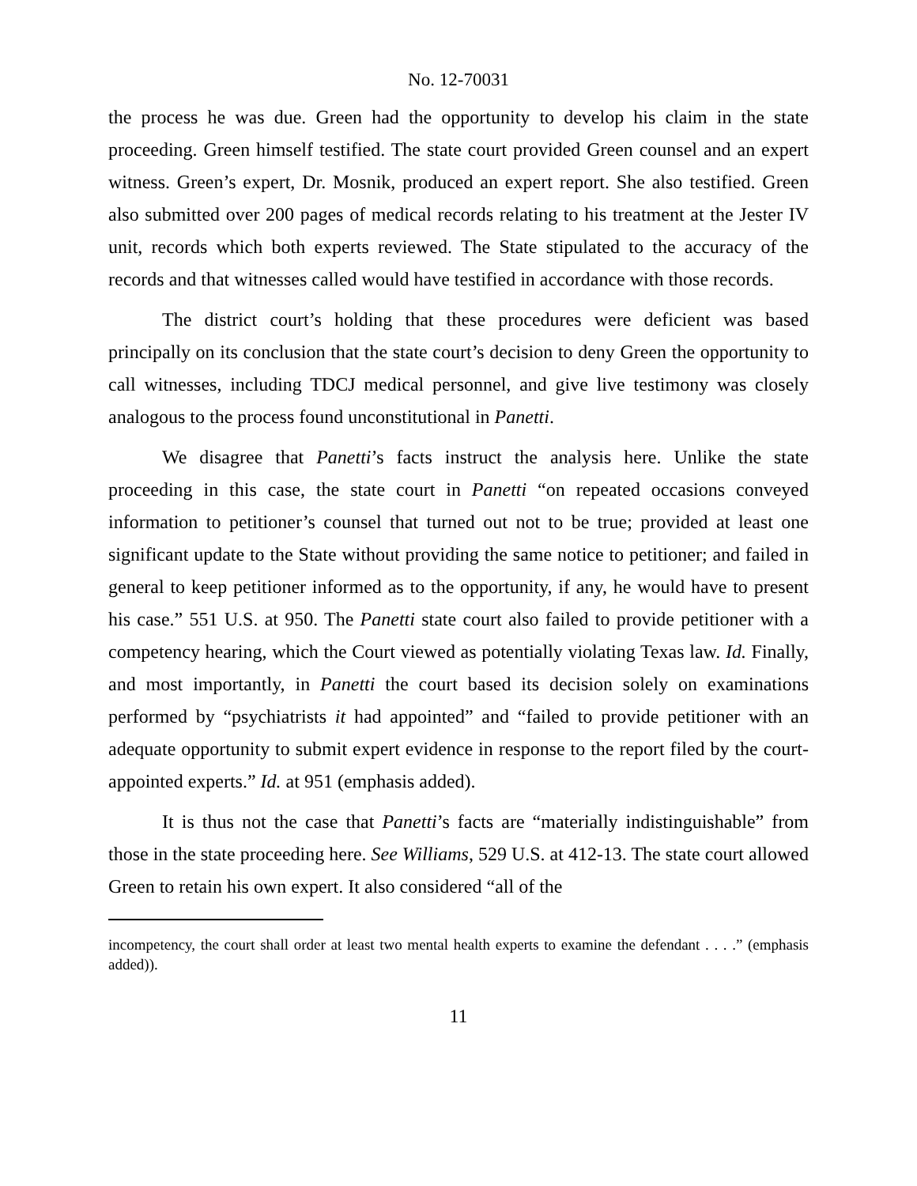No. 12-70031
the process he was due. Green had the opportunity to develop his claim in the state proceeding. Green himself testified. The state court provided Green counsel and an expert witness. Green’s expert, Dr. Mosnik, produced an expert report. She also testified. Green also submitted over 200 pages of medical records relating to his treatment at the Jester IV unit, records which both experts reviewed. The State stipulated to the accuracy of the records and that witnesses called would have testified in accordance with those records.
The district court’s holding that these procedures were deficient was based principally on its conclusion that the state court’s decision to deny Green the opportunity to call witnesses, including TDCJ medical personnel, and give live testimony was closely analogous to the process found unconstitutional in Panetti.
We disagree that Panetti’s facts instruct the analysis here. Unlike the state proceeding in this case, the state court in Panetti “on repeated occasions conveyed information to petitioner’s counsel that turned out not to be true; provided at least one significant update to the State without providing the same notice to petitioner; and failed in general to keep petitioner informed as to the opportunity, if any, he would have to present his case.” 551 U.S. at 950. The Panetti state court also failed to provide petitioner with a competency hearing, which the Court viewed as potentially violating Texas law. Id. Finally, and most importantly, in Panetti the court based its decision solely on examinations performed by “psychiatrists it had appointed” and “failed to provide petitioner with an adequate opportunity to submit expert evidence in response to the report filed by the court-appointed experts.” Id. at 951 (emphasis added).
It is thus not the case that Panetti’s facts are “materially indistinguishable” from those in the state proceeding here. See Williams, 529 U.S. at 412-13. The state court allowed Green to retain his own expert. It also considered “all of the
incompetency, the court shall order at least two mental health experts to examine the defendant . . . .” (emphasis added)).
11